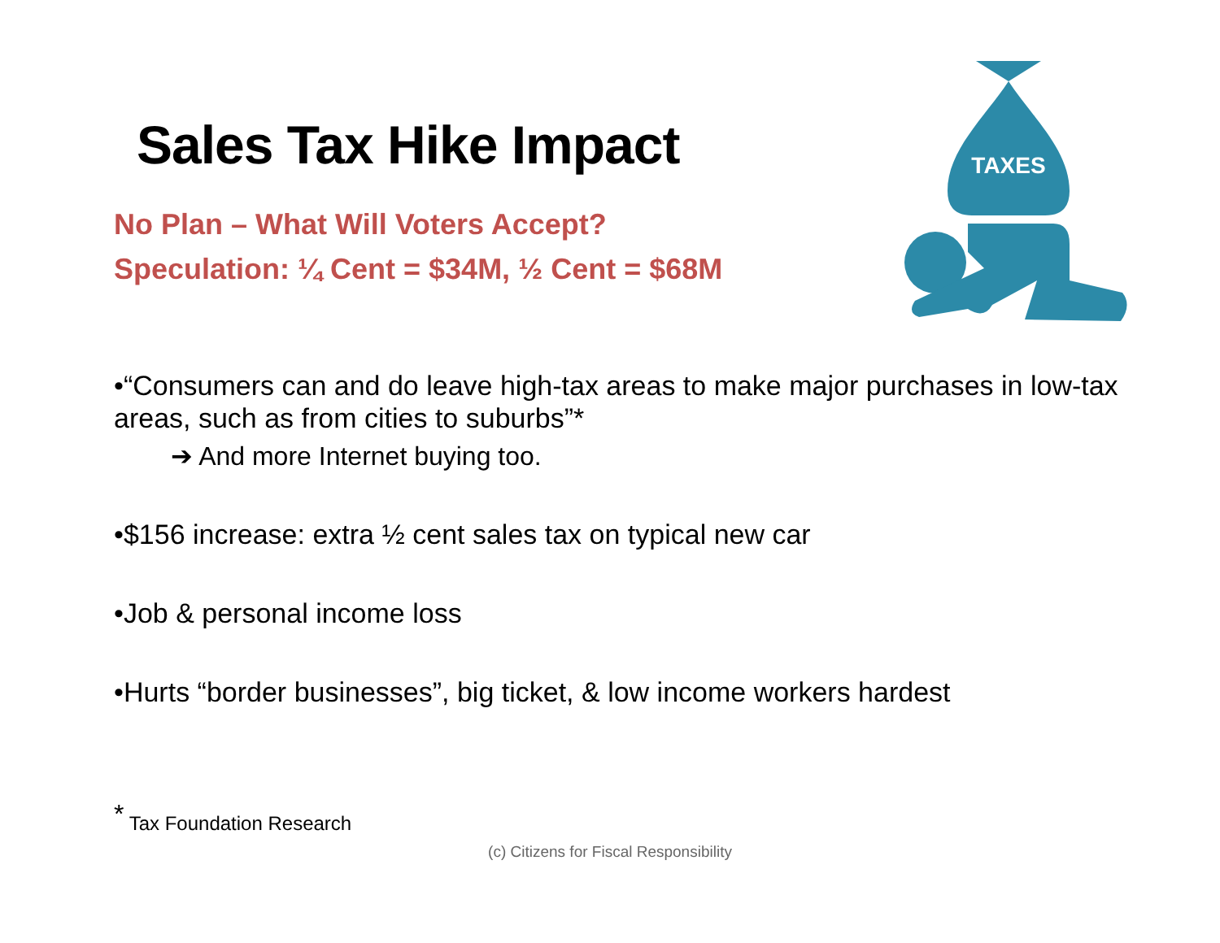Sales Tax Hike Impact
No Plan – What Will Voters Accept?
Speculation: ¼ Cent = $34M, ½ Cent = $68M
TAXES
•“Consumers can and do leave high-tax areas to make major purchases in low-tax areas, such as from cities to suburbs”*
➔ And more Internet buying too.
•$156 increase: extra ½ cent sales tax on typical new car
•Job & personal income loss
•Hurts “border businesses”, big ticket, & low income workers hardest
<sup>*</sup> Tax Foundation Research
(c) Citizens for Fiscal Responsibility